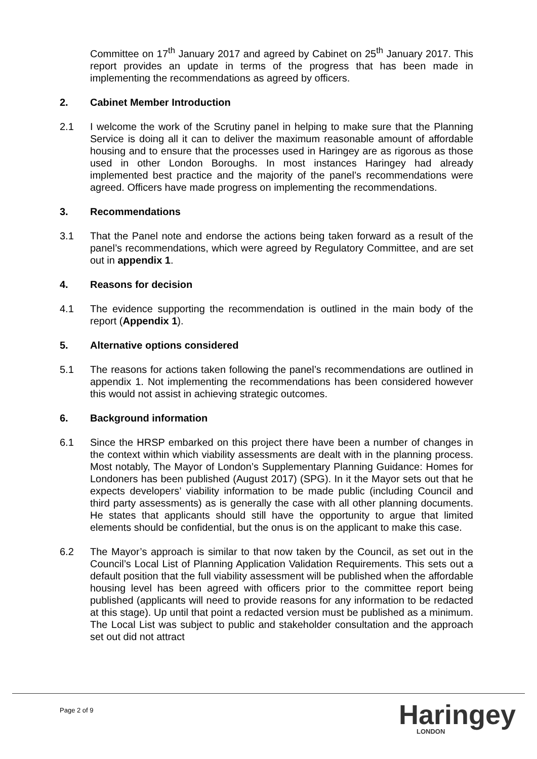Committee on 17<sup>th</sup> January 2017 and agreed by Cabinet on 25<sup>th</sup> January 2017. This report provides an update in terms of the progress that has been made in implementing the recommendations as agreed by officers.
2. Cabinet Member Introduction
2.1 I welcome the work of the Scrutiny panel in helping to make sure that the Planning Service is doing all it can to deliver the maximum reasonable amount of affordable housing and to ensure that the processes used in Haringey are as rigorous as those used in other London Boroughs. In most instances Haringey had already implemented best practice and the majority of the panel’s recommendations were agreed. Officers have made progress on implementing the recommendations.
3. Recommendations
3.1 That the Panel note and endorse the actions being taken forward as a result of the panel’s recommendations, which were agreed by Regulatory Committee, and are set out in appendix 1.
4. Reasons for decision
4.1 The evidence supporting the recommendation is outlined in the main body of the report (Appendix 1).
5. Alternative options considered
5.1 The reasons for actions taken following the panel’s recommendations are outlined in appendix 1. Not implementing the recommendations has been considered however this would not assist in achieving strategic outcomes.
6. Background information
6.1 Since the HRSP embarked on this project there have been a number of changes in the context within which viability assessments are dealt with in the planning process. Most notably, The Mayor of London’s Supplementary Planning Guidance: Homes for Londoners has been published (August 2017) (SPG). In it the Mayor sets out that he expects developers’ viability information to be made public (including Council and third party assessments) as is generally the case with all other planning documents. He states that applicants should still have the opportunity to argue that limited elements should be confidential, but the onus is on the applicant to make this case.
6.2 The Mayor’s approach is similar to that now taken by the Council, as set out in the Council’s Local List of Planning Application Validation Requirements. This sets out a default position that the full viability assessment will be published when the affordable housing level has been agreed with officers prior to the committee report being published (applicants will need to provide reasons for any information to be redacted at this stage). Up until that point a redacted version must be published as a minimum. The Local List was subject to public and stakeholder consultation and the approach set out did not attract
Page 2 of 9 Haringey
LONDON